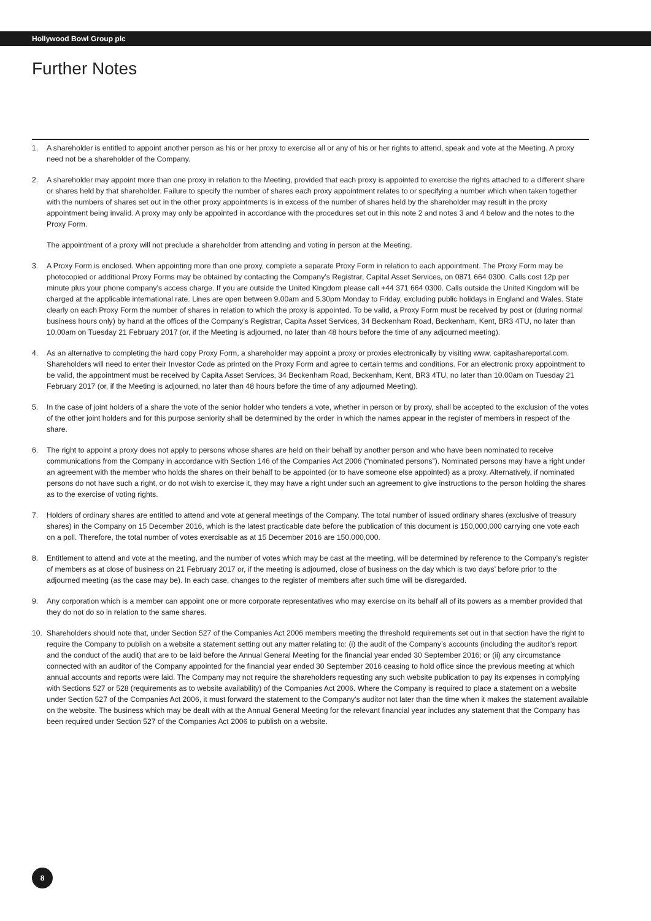Hollywood Bowl Group plc
Further Notes
1. A shareholder is entitled to appoint another person as his or her proxy to exercise all or any of his or her rights to attend, speak and vote at the Meeting. A proxy need not be a shareholder of the Company.
2. A shareholder may appoint more than one proxy in relation to the Meeting, provided that each proxy is appointed to exercise the rights attached to a different share or shares held by that shareholder. Failure to specify the number of shares each proxy appointment relates to or specifying a number which when taken together with the numbers of shares set out in the other proxy appointments is in excess of the number of shares held by the shareholder may result in the proxy appointment being invalid. A proxy may only be appointed in accordance with the procedures set out in this note 2 and notes 3 and 4 below and the notes to the Proxy Form.
The appointment of a proxy will not preclude a shareholder from attending and voting in person at the Meeting.
3. A Proxy Form is enclosed. When appointing more than one proxy, complete a separate Proxy Form in relation to each appointment. The Proxy Form may be photocopied or additional Proxy Forms may be obtained by contacting the Company’s Registrar, Capital Asset Services, on 0871 664 0300. Calls cost 12p per minute plus your phone company’s access charge. If you are outside the United Kingdom please call +44 371 664 0300. Calls outside the United Kingdom will be charged at the applicable international rate. Lines are open between 9.00am and 5.30pm Monday to Friday, excluding public holidays in England and Wales. State clearly on each Proxy Form the number of shares in relation to which the proxy is appointed. To be valid, a Proxy Form must be received by post or (during normal business hours only) by hand at the offices of the Company’s Registrar, Capita Asset Services, 34 Beckenham Road, Beckenham, Kent, BR3 4TU, no later than 10.00am on Tuesday 21 February 2017 (or, if the Meeting is adjourned, no later than 48 hours before the time of any adjourned meeting).
4. As an alternative to completing the hard copy Proxy Form, a shareholder may appoint a proxy or proxies electronically by visiting www. capitashareportal.com. Shareholders will need to enter their Investor Code as printed on the Proxy Form and agree to certain terms and conditions. For an electronic proxy appointment to be valid, the appointment must be received by Capita Asset Services, 34 Beckenham Road, Beckenham, Kent, BR3 4TU, no later than 10.00am on Tuesday 21 February 2017 (or, if the Meeting is adjourned, no later than 48 hours before the time of any adjourned Meeting).
5. In the case of joint holders of a share the vote of the senior holder who tenders a vote, whether in person or by proxy, shall be accepted to the exclusion of the votes of the other joint holders and for this purpose seniority shall be determined by the order in which the names appear in the register of members in respect of the share.
6. The right to appoint a proxy does not apply to persons whose shares are held on their behalf by another person and who have been nominated to receive communications from the Company in accordance with Section 146 of the Companies Act 2006 (“nominated persons”). Nominated persons may have a right under an agreement with the member who holds the shares on their behalf to be appointed (or to have someone else appointed) as a proxy. Alternatively, if nominated persons do not have such a right, or do not wish to exercise it, they may have a right under such an agreement to give instructions to the person holding the shares as to the exercise of voting rights.
7. Holders of ordinary shares are entitled to attend and vote at general meetings of the Company. The total number of issued ordinary shares (exclusive of treasury shares) in the Company on 15 December 2016, which is the latest practicable date before the publication of this document is 150,000,000 carrying one vote each on a poll. Therefore, the total number of votes exercisable as at 15 December 2016 are 150,000,000.
8. Entitlement to attend and vote at the meeting, and the number of votes which may be cast at the meeting, will be determined by reference to the Company’s register of members as at close of business on 21 February 2017 or, if the meeting is adjourned, close of business on the day which is two days’ before prior to the adjourned meeting (as the case may be). In each case, changes to the register of members after such time will be disregarded.
9. Any corporation which is a member can appoint one or more corporate representatives who may exercise on its behalf all of its powers as a member provided that they do not do so in relation to the same shares.
10. Shareholders should note that, under Section 527 of the Companies Act 2006 members meeting the threshold requirements set out in that section have the right to require the Company to publish on a website a statement setting out any matter relating to: (i) the audit of the Company’s accounts (including the auditor’s report and the conduct of the audit) that are to be laid before the Annual General Meeting for the financial year ended 30 September 2016; or (ii) any circumstance connected with an auditor of the Company appointed for the financial year ended 30 September 2016 ceasing to hold office since the previous meeting at which annual accounts and reports were laid. The Company may not require the shareholders requesting any such website publication to pay its expenses in complying with Sections 527 or 528 (requirements as to website availability) of the Companies Act 2006. Where the Company is required to place a statement on a website under Section 527 of the Companies Act 2006, it must forward the statement to the Company’s auditor not later than the time when it makes the statement available on the website. The business which may be dealt with at the Annual General Meeting for the relevant financial year includes any statement that the Company has been required under Section 527 of the Companies Act 2006 to publish on a website.
8